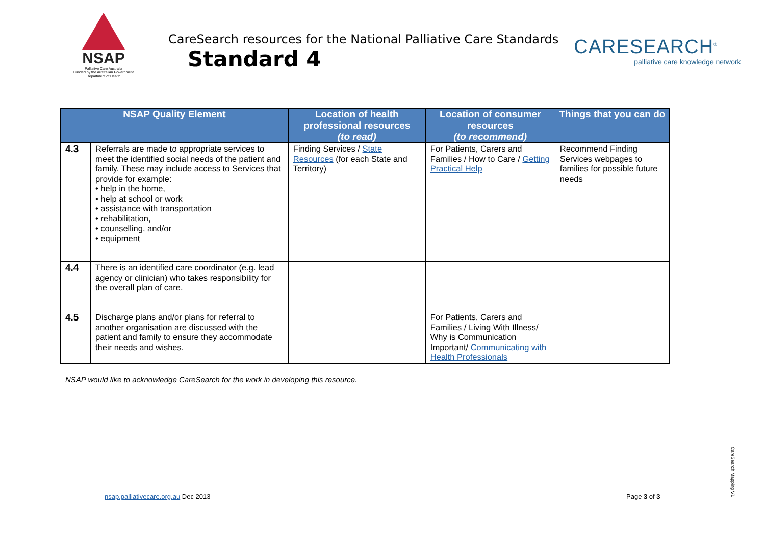NSAP
Palliative Care Australia
Funded by the Australian Government
Department of Health
CareSearch resources for the National Palliative Care Standards
Standard 4
CARESEARCH<sup>®</sup>
palliative care knowledge network
| NSAP Quality Element | | Location of health professional resources (to read) | Location of consumer resources (to recommend) | Things that you can do |
| --- | --- | --- | --- | --- |
| 4.3 | Referrals are made to appropriate services to meet the identified social needs of the patient and family. These may include access to Services that provide for example: • help in the home, • help at school or work • assistance with transportation • rehabilitation, • counselling, and/or • equipment | Finding Services / State Resources (for each State and Territory) | For Patients, Carers and Families / How to Care / Getting Practical Help | Recommend Finding Services webpages to families for possible future needs |
| 4.4 | There is an identified care coordinator (e.g. lead agency or clinician) who takes responsibility for the overall plan of care. | | | |
| 4.5 | Discharge plans and/or plans for referral to another organisation are discussed with the patient and family to ensure they accommodate their needs and wishes. | | For Patients, Carers and Families / Living With Illness/ Why is Communication Important/ Communicating with Health Professionals | |
NSAP would like to acknowledge CareSearch for the work in developing this resource.
nsap.palliativecare.org.au Dec 2013
Page 3 of 3
CareSearch Mapping V1